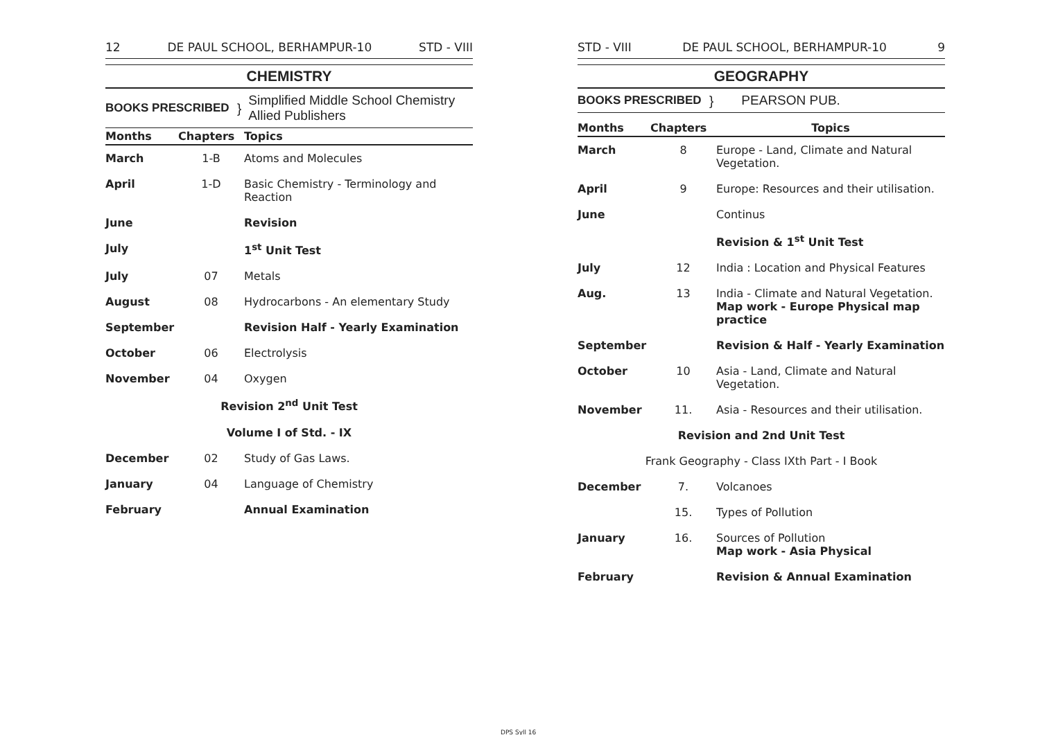12 DE PAUL SCHOOL, BERHAMPUR-10 STD - VIII
CHEMISTRY
BOOKS PRESCRIBED } Simplified Middle School Chemistry
Allied Publishers
| Months | Chapters | Topics |
| --- | --- | --- |
| March | 1-B | Atoms and Molecules |
| April | 1-D | Basic Chemistry - Terminology and Reaction |
| June | | Revision |
| July | | 1<sup>st</sup> Unit Test |
| July | 07 | Metals |
| August | 08 | Hydrocarbons - An elementary Study |
| September | | Revision Half - Yearly Examination |
| October | 06 | Electrolysis |
| November | 04 | Oxygen |
| Revision 2<sup>nd</sup> Unit Test | | |
| Volume I of Std. - IX | | |
| December | 02 | Study of Gas Laws. |
| January | 04 | Language of Chemistry |
| February | | Annual Examination |
STD - VIII DE PAUL SCHOOL, BERHAMPUR-10 9
GEOGRAPHY
BOOKS PRESCRIBED } PEARSON PUB.
| Months | Chapters | Topics |
| --- | --- | --- |
| March | 8 | Europe - Land, Climate and Natural Vegetation. |
| April | 9 | Europe: Resources and their utilisation. |
| June | | Continus |
| | | Revision & 1<sup>st</sup> Unit Test |
| July | 12 | India : Location and Physical Features |
| Aug. | 13 | India - Climate and Natural Vegetation. Map work - Europe Physical map practice |
| September | | Revision & Half - Yearly Examination |
| October | 10 | Asia - Land, Climate and Natural Vegetation. |
| November | 11. | Asia - Resources and their utilisation. |
| Revision and 2nd Unit Test | | |
| Frank Geography - Class IXth Part - I Book | | |
| December | 7. | Volcanoes |
| | 15. | Types of Pollution |
| January | 16. | Sources of Pollution Map work - Asia Physical |
| February | | Revision & Annual Examination |
DPS Syll 16